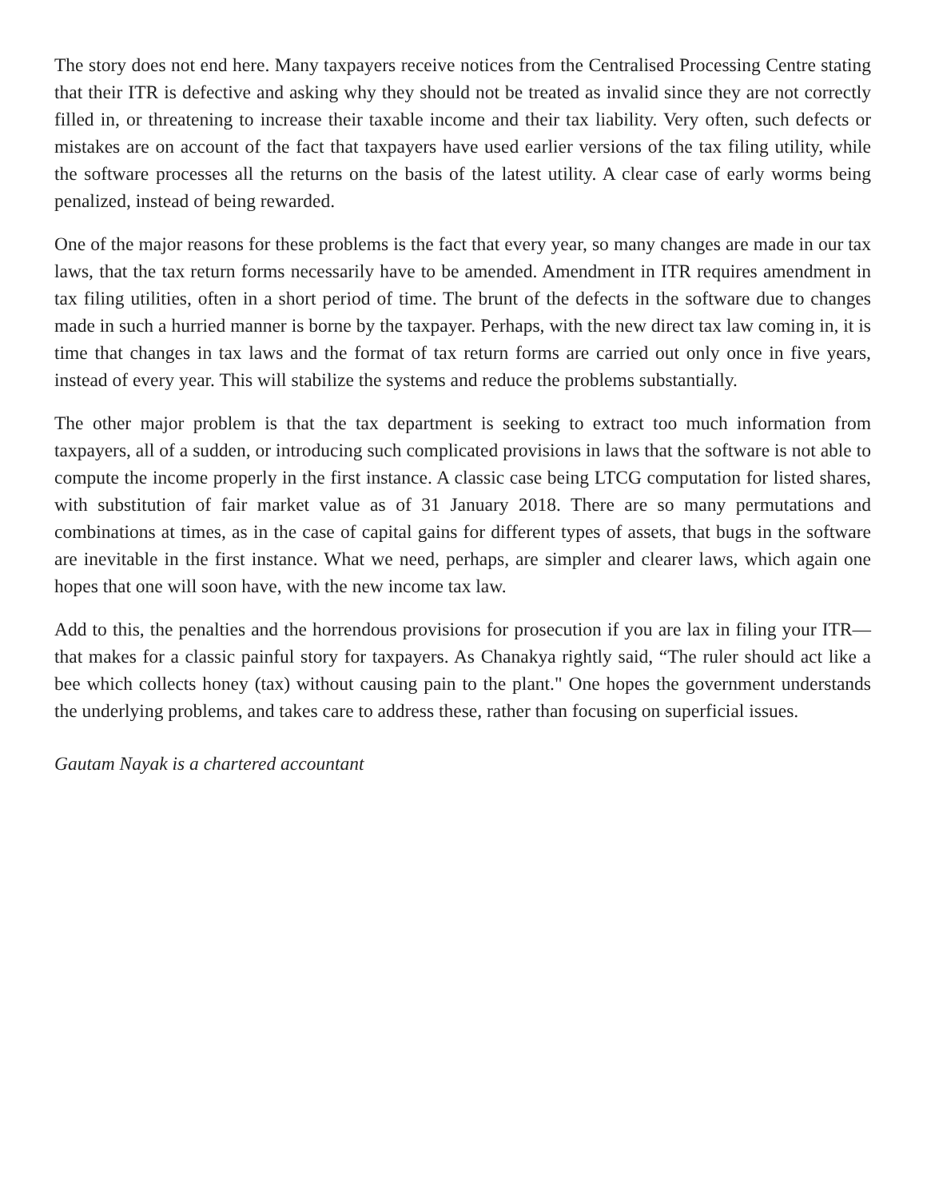The story does not end here. Many taxpayers receive notices from the Centralised Processing Centre stating that their ITR is defective and asking why they should not be treated as invalid since they are not correctly filled in, or threatening to increase their taxable income and their tax liability. Very often, such defects or mistakes are on account of the fact that taxpayers have used earlier versions of the tax filing utility, while the software processes all the returns on the basis of the latest utility. A clear case of early worms being penalized, instead of being rewarded.
One of the major reasons for these problems is the fact that every year, so many changes are made in our tax laws, that the tax return forms necessarily have to be amended. Amendment in ITR requires amendment in tax filing utilities, often in a short period of time. The brunt of the defects in the software due to changes made in such a hurried manner is borne by the taxpayer. Perhaps, with the new direct tax law coming in, it is time that changes in tax laws and the format of tax return forms are carried out only once in five years, instead of every year. This will stabilize the systems and reduce the problems substantially.
The other major problem is that the tax department is seeking to extract too much information from taxpayers, all of a sudden, or introducing such complicated provisions in laws that the software is not able to compute the income properly in the first instance. A classic case being LTCG computation for listed shares, with substitution of fair market value as of 31 January 2018. There are so many permutations and combinations at times, as in the case of capital gains for different types of assets, that bugs in the software are inevitable in the first instance. What we need, perhaps, are simpler and clearer laws, which again one hopes that one will soon have, with the new income tax law.
Add to this, the penalties and the horrendous provisions for prosecution if you are lax in filing your ITR—that makes for a classic painful story for taxpayers. As Chanakya rightly said, “The ruler should act like a bee which collects honey (tax) without causing pain to the plant." One hopes the government understands the underlying problems, and takes care to address these, rather than focusing on superficial issues.
Gautam Nayak is a chartered accountant